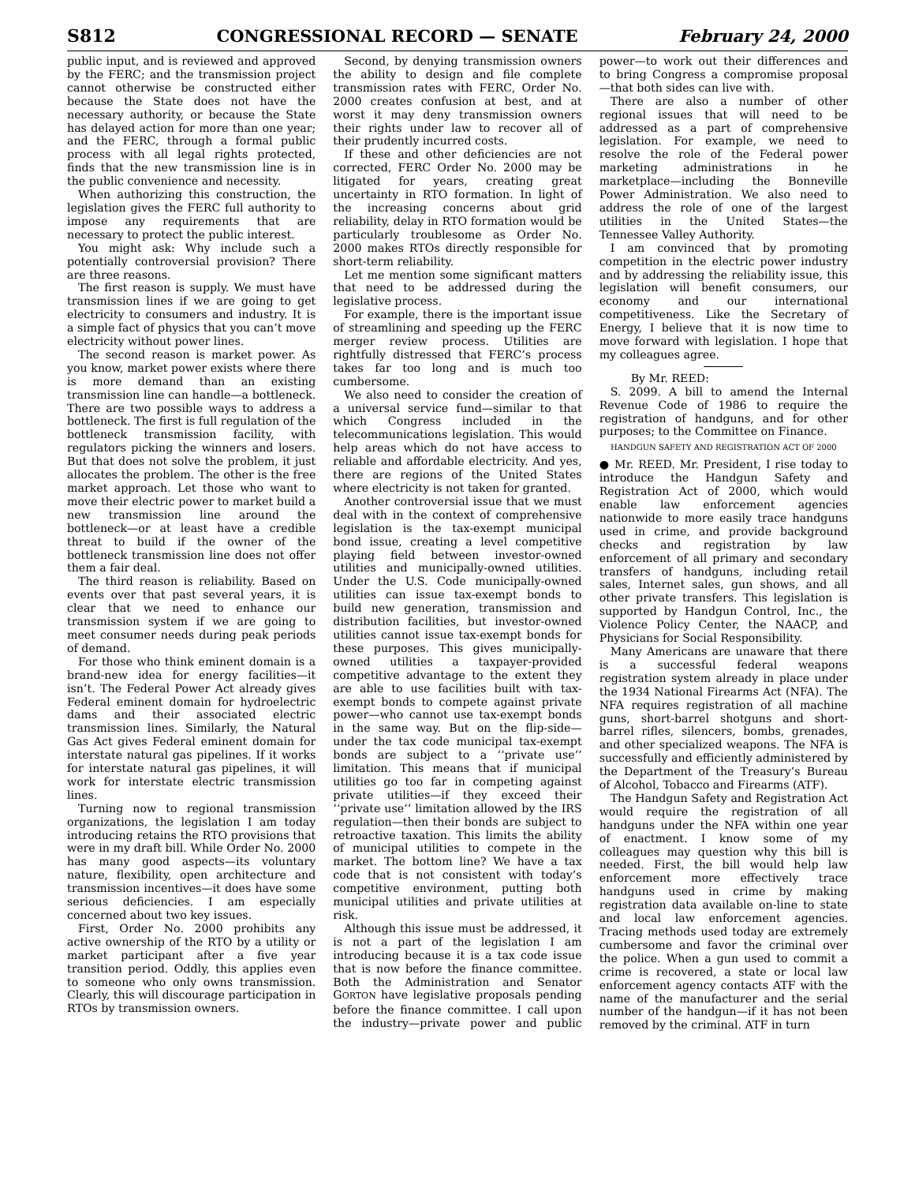S812 CONGRESSIONAL RECORD — SENATE February 24, 2000
public input, and is reviewed and approved by the FERC; and the transmission project cannot otherwise be constructed either because the State does not have the necessary authority, or because the State has delayed action for more than one year; and the FERC, through a formal public process with all legal rights protected, finds that the new transmission line is in the public convenience and necessity.
When authorizing this construction, the legislation gives the FERC full authority to impose any requirements that are necessary to protect the public interest.
You might ask: Why include such a potentially controversial provision? There are three reasons.
The first reason is supply. We must have transmission lines if we are going to get electricity to consumers and industry. It is a simple fact of physics that you can’t move electricity without power lines.
The second reason is market power. As you know, market power exists where there is more demand than an existing transmission line can handle—a bottleneck. There are two possible ways to address a bottleneck. The first is full regulation of the bottleneck transmission facility, with regulators picking the winners and losers. But that does not solve the problem, it just allocates the problem. The other is the free market approach. Let those who want to move their electric power to market build a new transmission line around the bottleneck—or at least have a credible threat to build if the owner of the bottleneck transmission line does not offer them a fair deal.
The third reason is reliability. Based on events over that past several years, it is clear that we need to enhance our transmission system if we are going to meet consumer needs during peak periods of demand.
For those who think eminent domain is a brand-new idea for energy facilities—it isn’t. The Federal Power Act already gives Federal eminent domain for hydroelectric dams and their associated electric transmission lines. Similarly, the Natural Gas Act gives Federal eminent domain for interstate natural gas pipelines. If it works for interstate natural gas pipelines, it will work for interstate electric transmission lines.
Turning now to regional transmission organizations, the legislation I am today introducing retains the RTO provisions that were in my draft bill. While Order No. 2000 has many good aspects—its voluntary nature, flexibility, open architecture and transmission incentives—it does have some serious deficiencies. I am especially concerned about two key issues.
First, Order No. 2000 prohibits any active ownership of the RTO by a utility or market participant after a five year transition period. Oddly, this applies even to someone who only owns transmission. Clearly, this will discourage participation in RTOs by transmission owners.
Second, by denying transmission owners the ability to design and file complete transmission rates with FERC, Order No. 2000 creates confusion at best, and at worst it may deny transmission owners their rights under law to recover all of their prudently incurred costs.
If these and other deficiencies are not corrected, FERC Order No. 2000 may be litigated for years, creating great uncertainty in RTO formation. In light of the increasing concerns about grid reliability, delay in RTO formation would be particularly troublesome as Order No. 2000 makes RTOs directly responsible for short-term reliability.
Let me mention some significant matters that need to be addressed during the legislative process.
For example, there is the important issue of streamlining and speeding up the FERC merger review process. Utilities are rightfully distressed that FERC’s process takes far too long and is much too cumbersome.
We also need to consider the creation of a universal service fund—similar to that which Congress included in the telecommunications legislation. This would help areas which do not have access to reliable and affordable electricity. And yes, there are regions of the United States where electricity is not taken for granted.
Another controversial issue that we must deal with in the context of comprehensive legislation is the tax-exempt municipal bond issue, creating a level competitive playing field between investor-owned utilities and municipally-owned utilities. Under the U.S. Code municipally-owned utilities can issue tax-exempt bonds to build new generation, transmission and distribution facilities, but investor-owned utilities cannot issue tax-exempt bonds for these purposes. This gives municipally-owned utilities a taxpayer-provided competitive advantage to the extent they are able to use facilities built with tax-exempt bonds to compete against private power—who cannot use tax-exempt bonds in the same way. But on the flip-side—under the tax code municipal tax-exempt bonds are subject to a ‘‘private use’’ limitation. This means that if municipal utilities go too far in competing against private utilities—if they exceed their ‘‘private use’’ limitation allowed by the IRS regulation—then their bonds are subject to retroactive taxation. This limits the ability of municipal utilities to compete in the market. The bottom line? We have a tax code that is not consistent with today’s competitive environment, putting both municipal utilities and private utilities at risk.
Although this issue must be addressed, it is not a part of the legislation I am introducing because it is a tax code issue that is now before the finance committee. Both the Administration and Senator GORTON have legislative proposals pending before the finance committee. I call upon the industry—private power and public power—to work out their differences and to bring Congress a compromise proposal—that both sides can live with.
There are also a number of other regional issues that will need to be addressed as a part of comprehensive legislation. For example, we need to resolve the role of the Federal power marketing administrations in he marketplace—including the Bonneville Power Administration. We also need to address the role of one of the largest utilities in the United States—the Tennessee Valley Authority.
I am convinced that by promoting competition in the electric power industry and by addressing the reliability issue, this legislation will benefit consumers, our economy and our international competitiveness. Like the Secretary of Energy, I believe that it is now time to move forward with legislation. I hope that my colleagues agree.
By Mr. REED:
S. 2099. A bill to amend the Internal Revenue Code of 1986 to require the registration of handguns, and for other purposes; to the Committee on Finance.
HANDGUN SAFETY AND REGISTRATION ACT OF 2000
● Mr. REED. Mr. President, I rise today to introduce the Handgun Safety and Registration Act of 2000, which would enable law enforcement agencies nationwide to more easily trace handguns used in crime, and provide background checks and registration by law enforcement of all primary and secondary transfers of handguns, including retail sales, Internet sales, gun shows, and all other private transfers. This legislation is supported by Handgun Control, Inc., the Violence Policy Center, the NAACP, and Physicians for Social Responsibility.
Many Americans are unaware that there is a successful federal weapons registration system already in place under the 1934 National Firearms Act (NFA). The NFA requires registration of all machine guns, short-barrel shotguns and short-barrel rifles, silencers, bombs, grenades, and other specialized weapons. The NFA is successfully and efficiently administered by the Department of the Treasury’s Bureau of Alcohol, Tobacco and Firearms (ATF).
The Handgun Safety and Registration Act would require the registration of all handguns under the NFA within one year of enactment. I know some of my colleagues may question why this bill is needed. First, the bill would help law enforcement more effectively trace handguns used in crime by making registration data available on-line to state and local law enforcement agencies. Tracing methods used today are extremely cumbersome and favor the criminal over the police. When a gun used to commit a crime is recovered, a state or local law enforcement agency contacts ATF with the name of the manufacturer and the serial number of the handgun—if it has not been removed by the criminal. ATF in turn